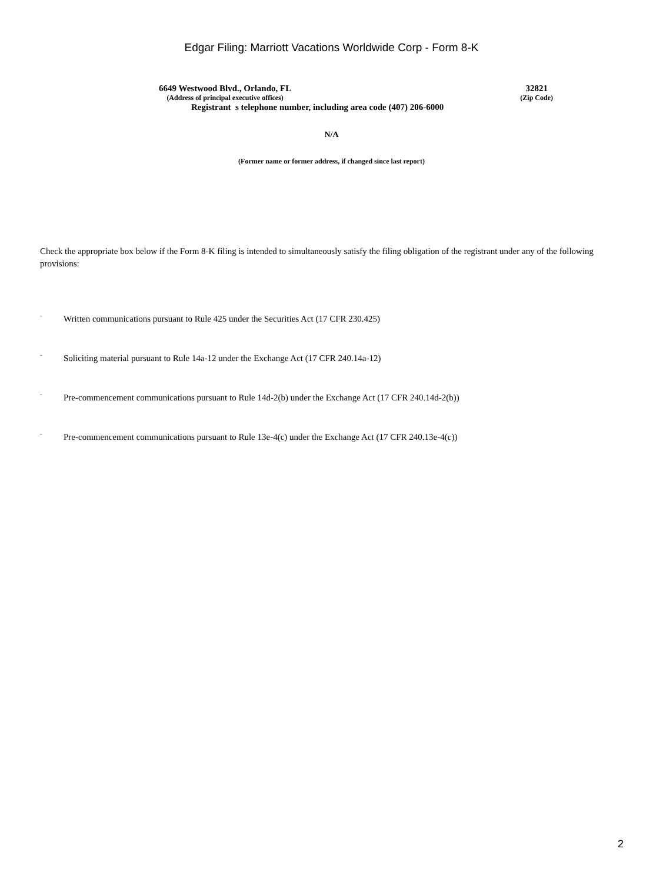Edgar Filing: Marriott Vacations Worldwide Corp - Form 8-K
6649 Westwood Blvd., Orlando, FL
(Address of principal executive offices)
32821
(Zip Code)
Registrant s telephone number, including area code (407) 206-6000
N/A
(Former name or former address, if changed since last report)
Check the appropriate box below if the Form 8-K filing is intended to simultaneously satisfy the filing obligation of the registrant under any of the following provisions:
¨ Written communications pursuant to Rule 425 under the Securities Act (17 CFR 230.425)
¨ Soliciting material pursuant to Rule 14a-12 under the Exchange Act (17 CFR 240.14a-12)
¨ Pre-commencement communications pursuant to Rule 14d-2(b) under the Exchange Act (17 CFR 240.14d-2(b))
¨ Pre-commencement communications pursuant to Rule 13e-4(c) under the Exchange Act (17 CFR 240.13e-4(c))
2